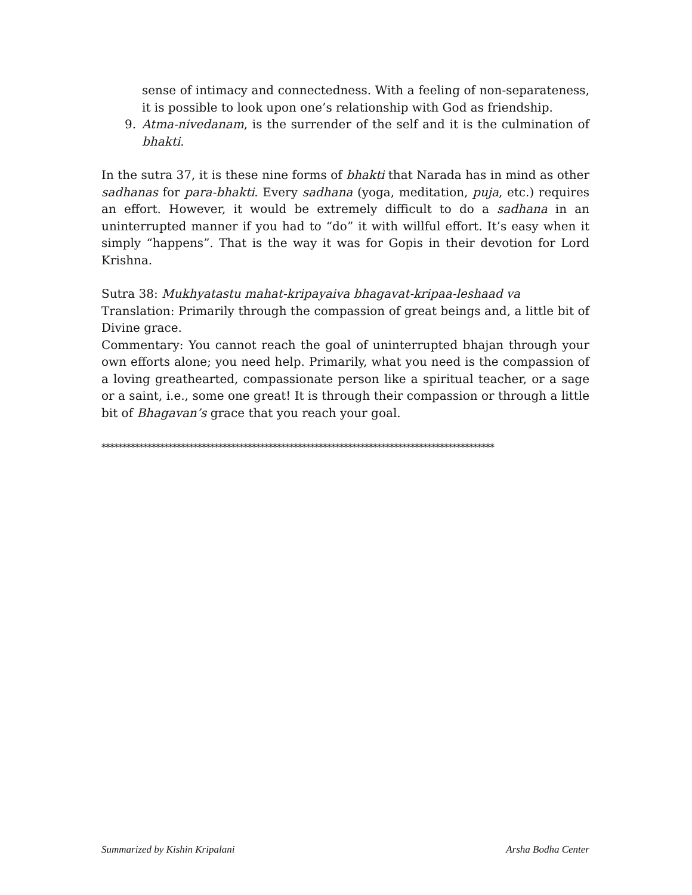sense of intimacy and connectedness. With a feeling of non-separateness, it is possible to look upon one’s relationship with God as friendship.
9. Atma-nivedanam, is the surrender of the self and it is the culmination of bhakti.
In the sutra 37, it is these nine forms of bhakti that Narada has in mind as other sadhanas for para-bhakti. Every sadhana (yoga, meditation, puja, etc.) requires an effort. However, it would be extremely difficult to do a sadhana in an uninterrupted manner if you had to “do” it with willful effort. It’s easy when it simply “happens”. That is the way it was for Gopis in their devotion for Lord Krishna.
Sutra 38: Mukhyatastu mahat-kripayaiva bhagavat-kripaa-leshaad va
Translation: Primarily through the compassion of great beings and, a little bit of Divine grace.
Commentary: You cannot reach the goal of uninterrupted bhajan through your own efforts alone; you need help. Primarily, what you need is the compassion of a loving greathearted, compassionate person like a spiritual teacher, or a sage or a saint, i.e., some one great! It is through their compassion or through a little bit of Bhagavan’s grace that you reach your goal.
**********************************************************************************************
Summarized by Kishin Kripalani Arsha Bodha Center